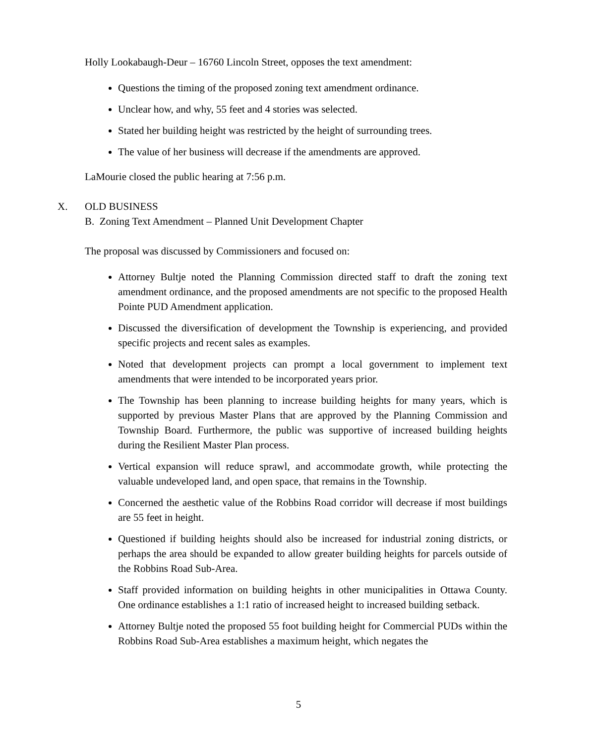Holly Lookabaugh-Deur – 16760 Lincoln Street, opposes the text amendment:
Questions the timing of the proposed zoning text amendment ordinance.
Unclear how, and why, 55 feet and 4 stories was selected.
Stated her building height was restricted by the height of surrounding trees.
The value of her business will decrease if the amendments are approved.
LaMourie closed the public hearing at 7:56 p.m.
X. OLD BUSINESS
B. Zoning Text Amendment – Planned Unit Development Chapter
The proposal was discussed by Commissioners and focused on:
Attorney Bultje noted the Planning Commission directed staff to draft the zoning text amendment ordinance, and the proposed amendments are not specific to the proposed Health Pointe PUD Amendment application.
Discussed the diversification of development the Township is experiencing, and provided specific projects and recent sales as examples.
Noted that development projects can prompt a local government to implement text amendments that were intended to be incorporated years prior.
The Township has been planning to increase building heights for many years, which is supported by previous Master Plans that are approved by the Planning Commission and Township Board. Furthermore, the public was supportive of increased building heights during the Resilient Master Plan process.
Vertical expansion will reduce sprawl, and accommodate growth, while protecting the valuable undeveloped land, and open space, that remains in the Township.
Concerned the aesthetic value of the Robbins Road corridor will decrease if most buildings are 55 feet in height.
Questioned if building heights should also be increased for industrial zoning districts, or perhaps the area should be expanded to allow greater building heights for parcels outside of the Robbins Road Sub-Area.
Staff provided information on building heights in other municipalities in Ottawa County. One ordinance establishes a 1:1 ratio of increased height to increased building setback.
Attorney Bultje noted the proposed 55 foot building height for Commercial PUDs within the Robbins Road Sub-Area establishes a maximum height, which negates the
5